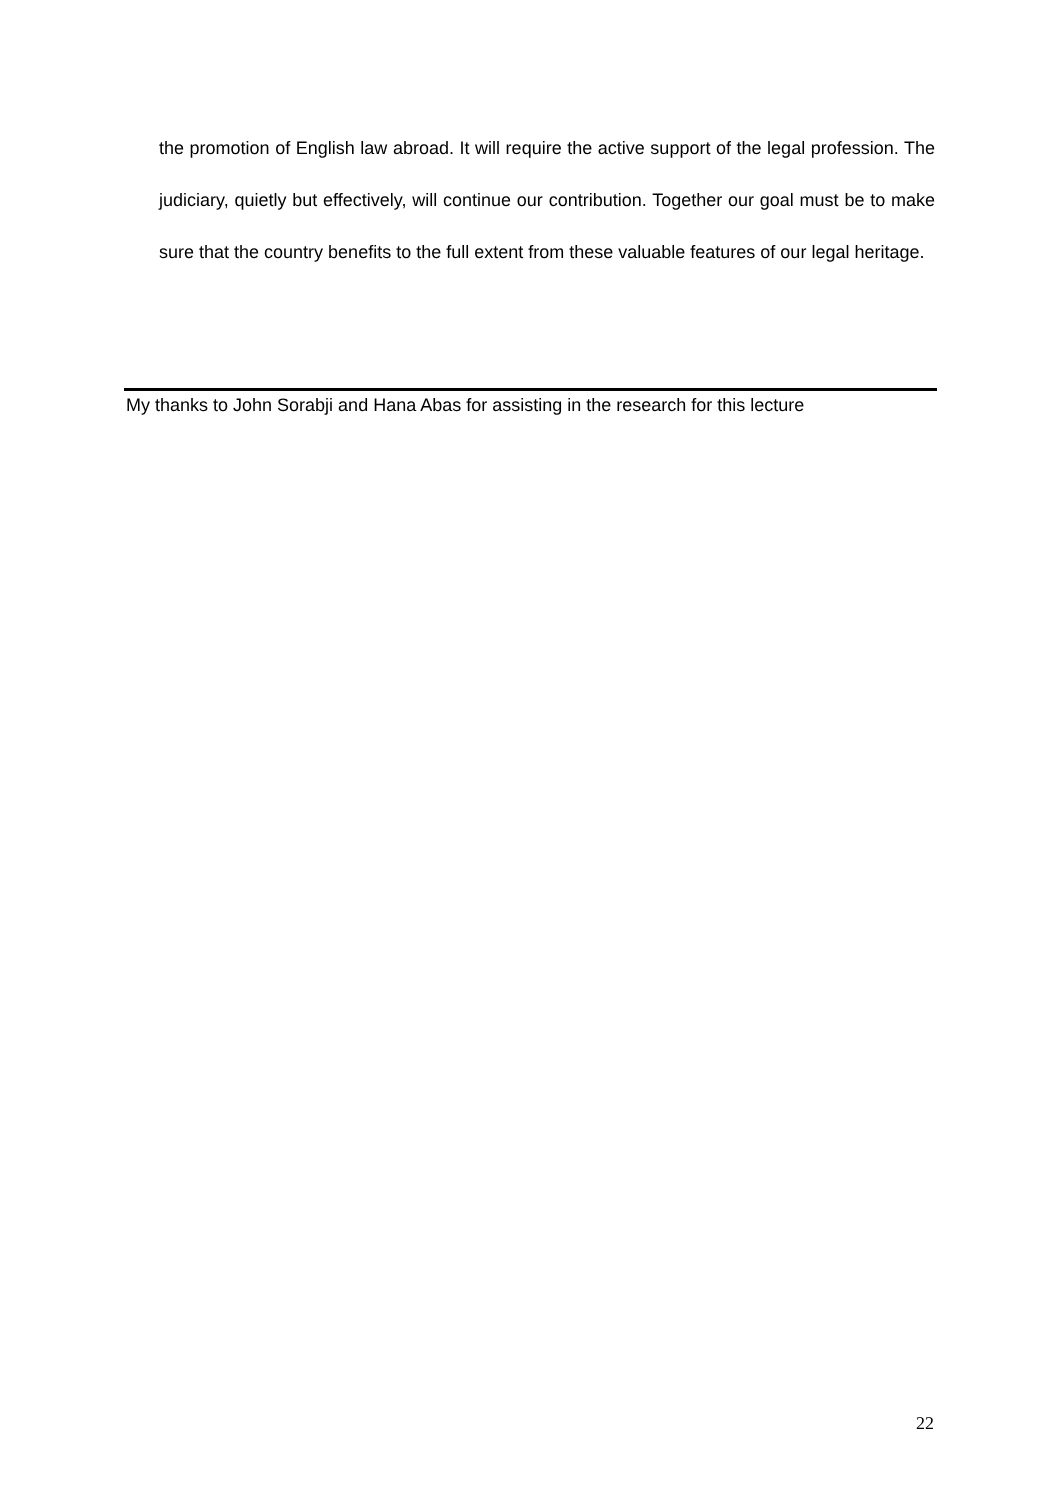the promotion of English law abroad. It will require the active support of the legal profession. The judiciary, quietly but effectively, will continue our contribution. Together our goal must be to make sure that the country benefits to the full extent from these valuable features of our legal heritage.
My thanks to John Sorabji and Hana Abas for assisting in the research for this lecture
22